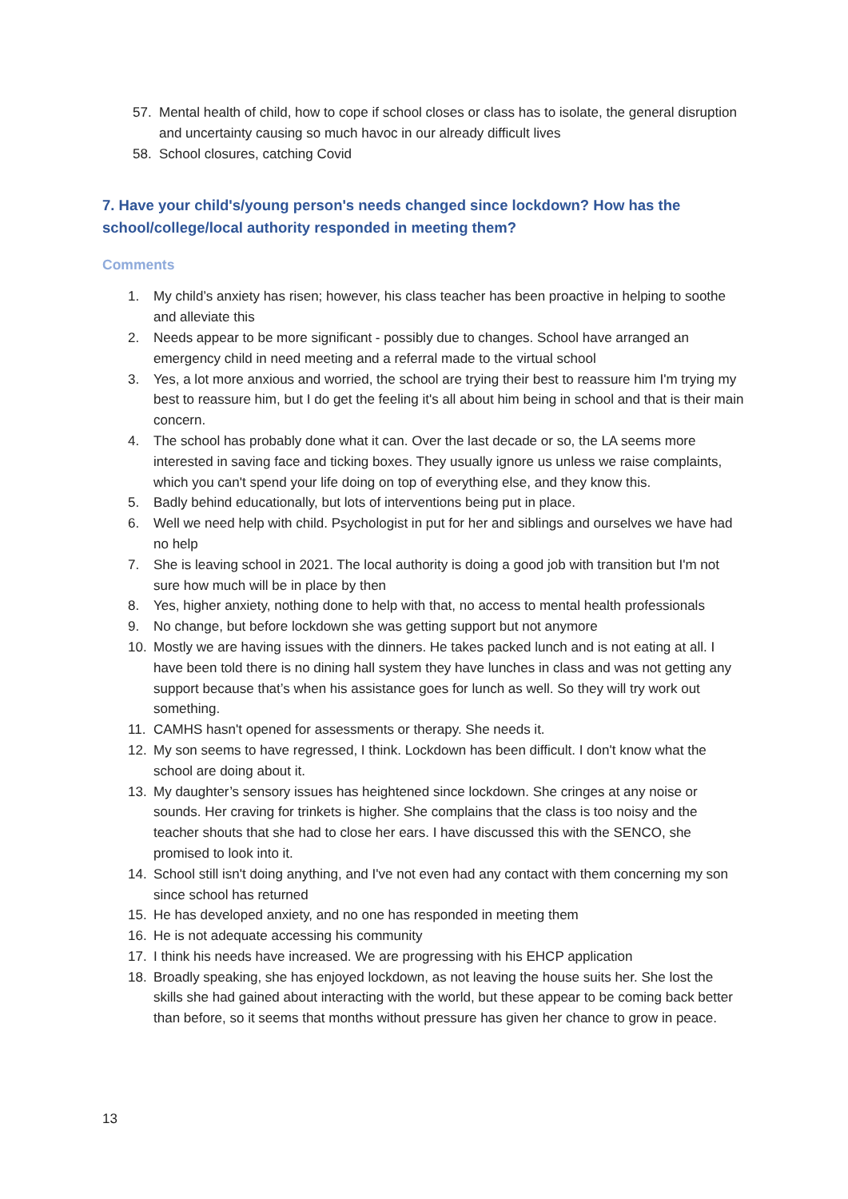57. Mental health of child, how to cope if school closes or class has to isolate, the general disruption and uncertainty causing so much havoc in our already difficult lives
58. School closures, catching Covid
7. Have your child's/young person's needs changed since lockdown? How has the school/college/local authority responded in meeting them?
Comments
1. My child’s anxiety has risen; however, his class teacher has been proactive in helping to soothe and alleviate this
2. Needs appear to be more significant - possibly due to changes. School have arranged an emergency child in need meeting and a referral made to the virtual school
3. Yes, a lot more anxious and worried, the school are trying their best to reassure him I'm trying my best to reassure him, but I do get the feeling it's all about him being in school and that is their main concern.
4. The school has probably done what it can. Over the last decade or so, the LA seems more interested in saving face and ticking boxes. They usually ignore us unless we raise complaints, which you can't spend your life doing on top of everything else, and they know this.
5. Badly behind educationally, but lots of interventions being put in place.
6. Well we need help with child. Psychologist in put for her and siblings and ourselves we have had no help
7. She is leaving school in 2021. The local authority is doing a good job with transition but I'm not sure how much will be in place by then
8. Yes, higher anxiety, nothing done to help with that, no access to mental health professionals
9. No change, but before lockdown she was getting support but not anymore
10. Mostly we are having issues with the dinners. He takes packed lunch and is not eating at all. I have been told there is no dining hall system they have lunches in class and was not getting any support because that’s when his assistance goes for lunch as well. So they will try work out something.
11. CAMHS hasn't opened for assessments or therapy. She needs it.
12. My son seems to have regressed, I think. Lockdown has been difficult. I don't know what the school are doing about it.
13. My daughter’s sensory issues has heightened since lockdown. She cringes at any noise or sounds. Her craving for trinkets is higher. She complains that the class is too noisy and the teacher shouts that she had to close her ears. I have discussed this with the SENCO, she promised to look into it.
14. School still isn't doing anything, and I've not even had any contact with them concerning my son since school has returned
15. He has developed anxiety, and no one has responded in meeting them
16. He is not adequate accessing his community
17. I think his needs have increased. We are progressing with his EHCP application
18. Broadly speaking, she has enjoyed lockdown, as not leaving the house suits her. She lost the skills she had gained about interacting with the world, but these appear to be coming back better than before, so it seems that months without pressure has given her chance to grow in peace.
13